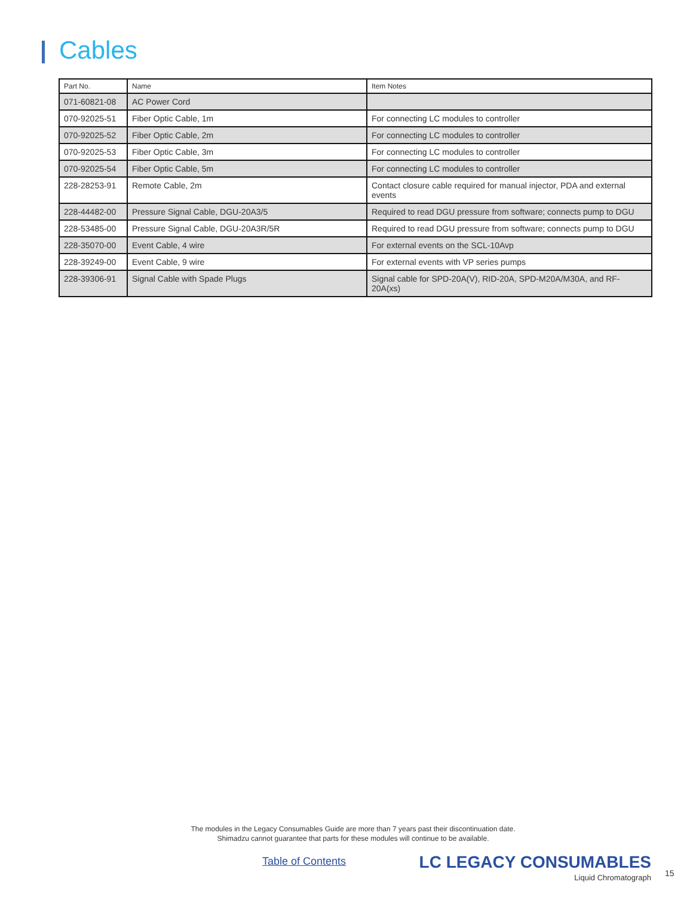Cables
| Part No. | Name | Item Notes |
| --- | --- | --- |
| 071-60821-08 | AC Power Cord | |
| 070-92025-51 | Fiber Optic Cable, 1m | For connecting LC modules to controller |
| 070-92025-52 | Fiber Optic Cable, 2m | For connecting LC modules to controller |
| 070-92025-53 | Fiber Optic Cable, 3m | For connecting LC modules to controller |
| 070-92025-54 | Fiber Optic Cable, 5m | For connecting LC modules to controller |
| 228-28253-91 | Remote Cable, 2m | Contact closure cable required for manual injector, PDA and external events |
| 228-44482-00 | Pressure Signal Cable, DGU-20A3/5 | Required to read DGU pressure from software; connects pump to DGU |
| 228-53485-00 | Pressure Signal Cable, DGU-20A3R/5R | Required to read DGU pressure from software; connects pump to DGU |
| 228-35070-00 | Event Cable, 4 wire | For external events on the SCL-10Avp |
| 228-39249-00 | Event Cable, 9 wire | For external events with VP series pumps |
| 228-39306-91 | Signal Cable with Spade Plugs | Signal cable for SPD-20A(V), RID-20A, SPD-M20A/M30A, and RF-20A(xs) |
The modules in the Legacy Consumables Guide are more than 7 years past their discontinuation date.
Shimadzu cannot guarantee that parts for these modules will continue to be available.
Table of Contents
LC LEGACY CONSUMABLES
Liquid Chromatograph
15